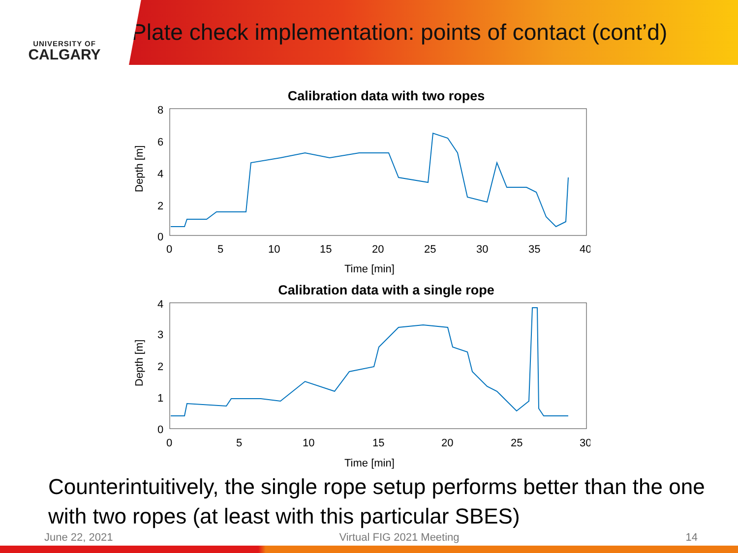UNIVERSITY OF
CALGARY
Plate check implementation: points of contact (cont’d)
Calibration data with two ropes
Depth [m]
8
6
4
2
0
0
5
10
15
20
25
30
35
40
Time [min]
Calibration data with a single rope
Depth [m]
4
3
2
1
0
0
5
10
15
20
25
30
Time [min]
Counterintuitively, the single rope setup performs better than the one with two ropes (at least with this particular SBES)
June 22, 2021 Virtual FIG 2021 Meeting 14